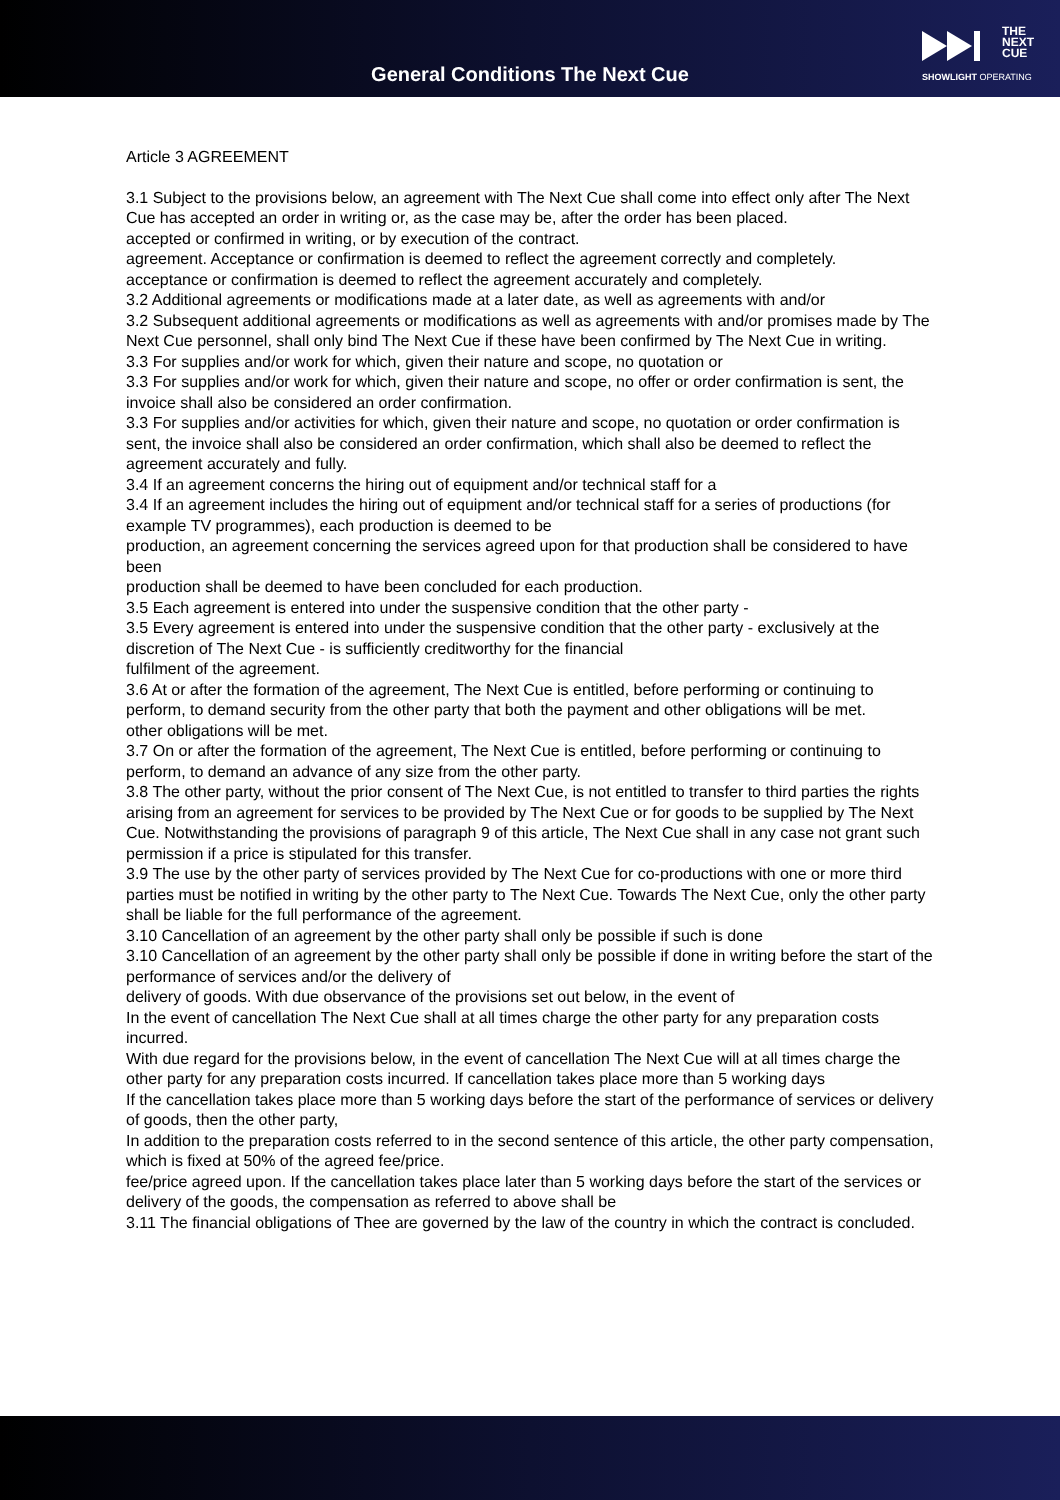General Conditions The Next Cue
THE
NEXT
CUE
SHOWLIGHT OPERATING
Article 3 AGREEMENT
3.1 Subject to the provisions below, an agreement with The Next Cue shall come into effect only after The Next Cue has accepted an order in writing or, as the case may be, after the order has been placed.
accepted or confirmed in writing, or by execution of the contract.
agreement. Acceptance or confirmation is deemed to reflect the agreement correctly and completely.
acceptance or confirmation is deemed to reflect the agreement accurately and completely.
3.2 Additional agreements or modifications made at a later date, as well as agreements with and/or
3.2 Subsequent additional agreements or modifications as well as agreements with and/or promises made by The Next Cue personnel, shall only bind The Next Cue if these have been confirmed by The Next Cue in writing.
3.3 For supplies and/or work for which, given their nature and scope, no quotation or
3.3 For supplies and/or work for which, given their nature and scope, no offer or order confirmation is sent, the invoice shall also be considered an order confirmation.
3.3 For supplies and/or activities for which, given their nature and scope, no quotation or order confirmation is sent, the invoice shall also be considered an order confirmation, which shall also be deemed to reflect the agreement accurately and fully.
3.4 If an agreement concerns the hiring out of equipment and/or technical staff for a
3.4 If an agreement includes the hiring out of equipment and/or technical staff for a series of productions (for example TV programmes), each production is deemed to be
production, an agreement concerning the services agreed upon for that production shall be considered to have been
production shall be deemed to have been concluded for each production.
3.5 Each agreement is entered into under the suspensive condition that the other party -
3.5 Every agreement is entered into under the suspensive condition that the other party - exclusively at the discretion of The Next Cue - is sufficiently creditworthy for the financial
fulfilment of the agreement.
3.6 At or after the formation of the agreement, The Next Cue is entitled, before performing or continuing to perform, to demand security from the other party that both the payment and other obligations will be met.
other obligations will be met.
3.7 On or after the formation of the agreement, The Next Cue is entitled, before performing or continuing to perform, to demand an advance of any size from the other party.
3.8 The other party, without the prior consent of The Next Cue, is not entitled to transfer to third parties the rights arising from an agreement for services to be provided by The Next Cue or for goods to be supplied by The Next Cue. Notwithstanding the provisions of paragraph 9 of this article, The Next Cue shall in any case not grant such permission if a price is stipulated for this transfer.
3.9 The use by the other party of services provided by The Next Cue for co-productions with one or more third parties must be notified in writing by the other party to The Next Cue. Towards The Next Cue, only the other party shall be liable for the full performance of the agreement.
3.10 Cancellation of an agreement by the other party shall only be possible if such is done
3.10 Cancellation of an agreement by the other party shall only be possible if done in writing before the start of the performance of services and/or the delivery of
delivery of goods. With due observance of the provisions set out below, in the event of
In the event of cancellation The Next Cue shall at all times charge the other party for any preparation costs incurred.
With due regard for the provisions below, in the event of cancellation The Next Cue will at all times charge the other party for any preparation costs incurred. If cancellation takes place more than 5 working days
If the cancellation takes place more than 5 working days before the start of the performance of services or delivery of goods, then the other party,
In addition to the preparation costs referred to in the second sentence of this article, the other party compensation, which is fixed at 50% of the agreed fee/price.
fee/price agreed upon. If the cancellation takes place later than 5 working days before the start of the services or delivery of the goods, the compensation as referred to above shall be
3.11 The financial obligations of Thee are governed by the law of the country in which the contract is concluded.